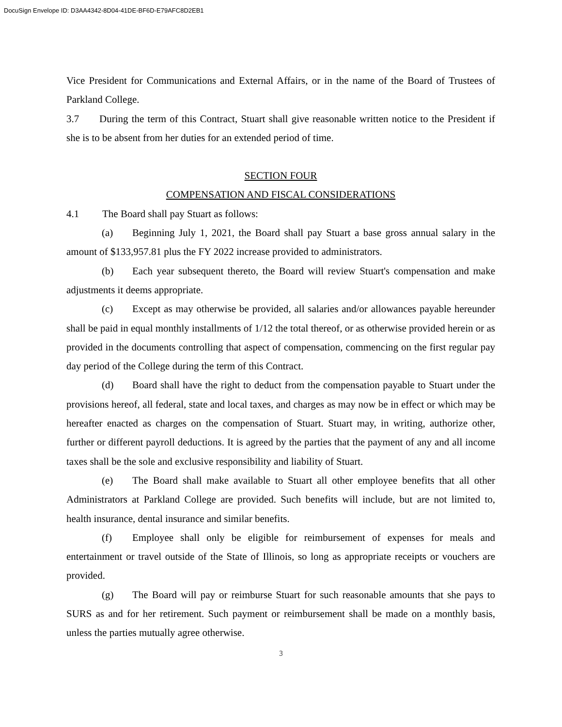DocuSign Envelope ID: D3AA4342-8D04-41DE-BF6D-E79AFC8D2EB1
Vice President for Communications and External Affairs, or in the name of the Board of Trustees of Parkland College.
3.7 During the term of this Contract, Stuart shall give reasonable written notice to the President if she is to be absent from her duties for an extended period of time.
SECTION FOUR
COMPENSATION AND FISCAL CONSIDERATIONS
4.1 The Board shall pay Stuart as follows:
(a) Beginning July 1, 2021, the Board shall pay Stuart a base gross annual salary in the amount of $133,957.81 plus the FY 2022 increase provided to administrators.
(b) Each year subsequent thereto, the Board will review Stuart's compensation and make adjustments it deems appropriate.
(c) Except as may otherwise be provided, all salaries and/or allowances payable hereunder shall be paid in equal monthly installments of 1/12 the total thereof, or as otherwise provided herein or as provided in the documents controlling that aspect of compensation, commencing on the first regular pay day period of the College during the term of this Contract.
(d) Board shall have the right to deduct from the compensation payable to Stuart under the provisions hereof, all federal, state and local taxes, and charges as may now be in effect or which may be hereafter enacted as charges on the compensation of Stuart. Stuart may, in writing, authorize other, further or different payroll deductions. It is agreed by the parties that the payment of any and all income taxes shall be the sole and exclusive responsibility and liability of Stuart.
(e) The Board shall make available to Stuart all other employee benefits that all other Administrators at Parkland College are provided. Such benefits will include, but are not limited to, health insurance, dental insurance and similar benefits.
(f) Employee shall only be eligible for reimbursement of expenses for meals and entertainment or travel outside of the State of Illinois, so long as appropriate receipts or vouchers are provided.
(g) The Board will pay or reimburse Stuart for such reasonable amounts that she pays to SURS as and for her retirement. Such payment or reimbursement shall be made on a monthly basis, unless the parties mutually agree otherwise.
3